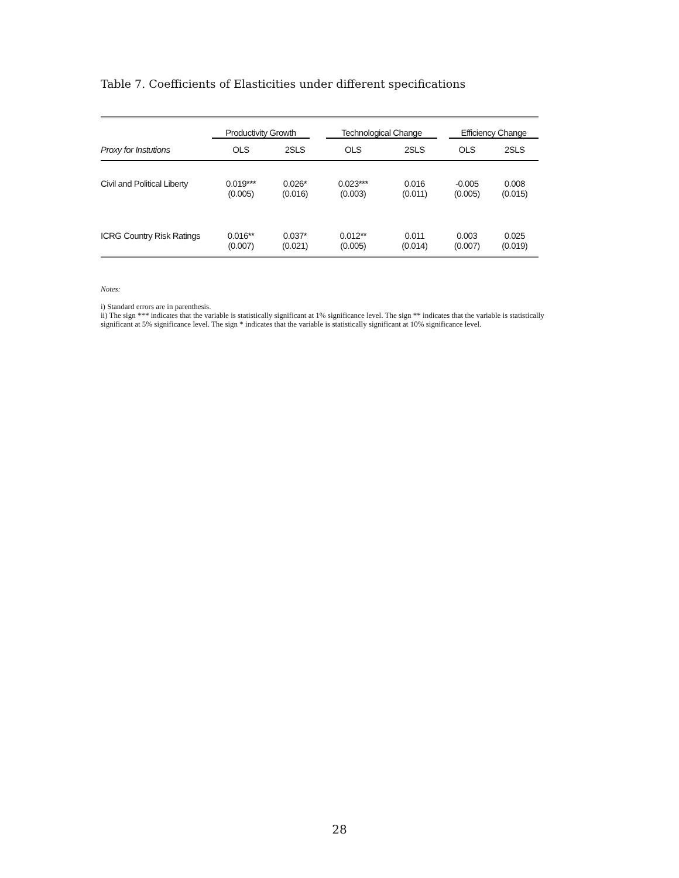Table 7. Coefficients of Elasticities under different specifications
| | Productivity Growth | | Technological Change | | Efficiency Change | |
| Proxy for Instutions | OLS | 2SLS | OLS | 2SLS | OLS | 2SLS |
| Civil and Political Liberty | 0.019*** | 0.026* | 0.023*** | 0.016 | -0.005 | 0.008 |
| | (0.005) | (0.016) | (0.003) | (0.011) | (0.005) | (0.015) |
| ICRG Country Risk Ratings | 0.016** | 0.037* | 0.012** | 0.011 | 0.003 | 0.025 |
| | (0.007) | (0.021) | (0.005) | (0.014) | (0.007) | (0.019) |
Notes:
i) Standard errors are in parenthesis.
ii) The sign *** indicates that the variable is statistically significant at 1% significance level. The sign ** indicates that the variable is statistically significant at 5% significance level. The sign * indicates that the variable is statistically significant at 10% significance level.
28